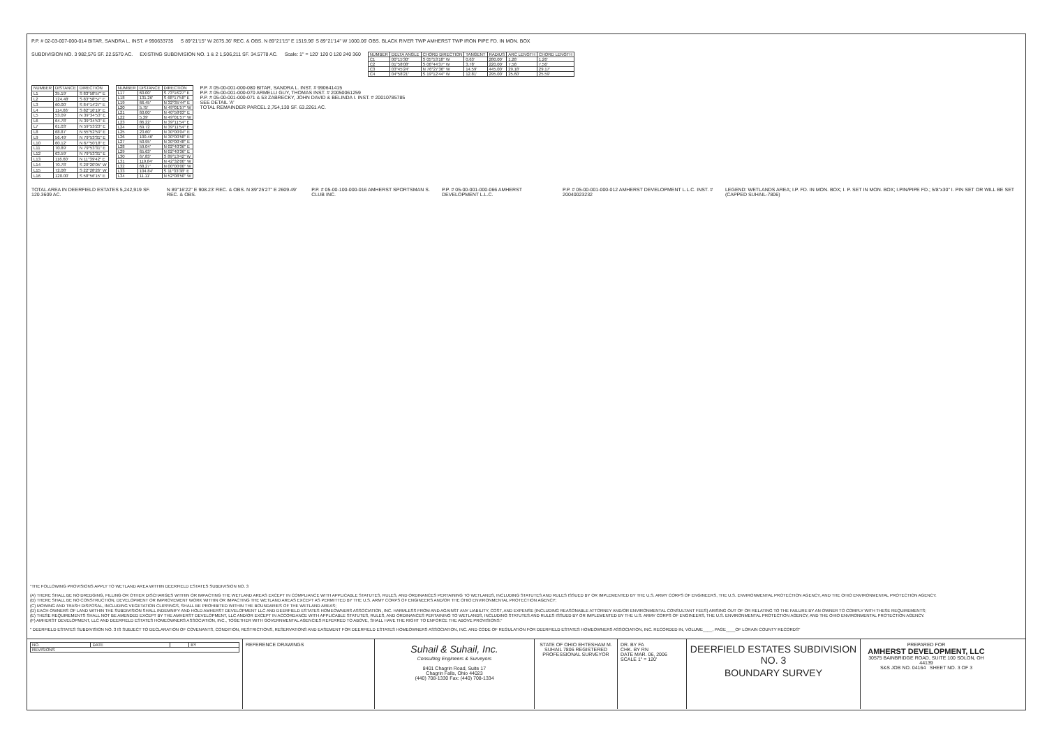P.P. # 02-03-007-000-014 BITAR, SANDRA L. INST. # 990633735
S 89°21'15" W 2675.36' REC. & OBS. N 89°21'15" E 1519.96' S 89°21'14" W 1000.06' OBS. BLACK RIVER TWP AMHERST TWP IRON PIPE FD. IN MON. BOX
SUBDIVISION NO. 3 982,576 SF. 22.5570 AC.
EXISTING SUBDIVISION NO. 1 & 2 1,506,211 SF. 34.5778 AC.
Scale: 1" = 120' 120 0 120 240 360
| NUMBER | DELTA ANGLE | CHORD DIRECTION | TANGENT | RADIUS | ARC LENGTH | CHORD LENGTH |
| --- | --- | --- | --- | --- | --- | --- |
| C1 | 00°15'30" | S 05°53'18" W | 0.63' | 280.00' | 1.26' | 1.26' |
| C2 | 01°58'08" | S 06°44'37" W | 3.78' | 220.00' | 7.56' | 7.56' |
| C3 | 03°45'24" | N 76°27'36" W | 14.59' | 445.00' | 29.18' | 29.17' |
| C4 | 04°58'21" | S 19°12'44" W | 12.81' | 295.00' | 25.60' | 25.59' |
| NUMBER | DISTANCE | DIRECTION |
| --- | --- | --- |
| L1 | 35.19' | S 83°58'57" E |
| L2 | 124.48' | S 83°58'57" E |
| L3 | 60.00' | S 84°14'27" E |
| L4 | 114.66' | S 82°16'19" E |
| L5 | 53.09' | N 39°34'53" E |
| L6 | 64.78' | N 39°34'53" E |
| L7 | 61.03' | N 59°53'23" E |
| L8 | 68.87' | N 55°52'59" E |
| L9 | 56.49' | N 79°53'31" E |
| L10 | 60.12' | N 67°50'18" E |
| L11 | 70.89' | N 79°53'31" E |
| L12 | 63.59' | N 79°53'31" E |
| L13 | 116.60' | N 11°39'42" E |
| L14 | 70.78' | S 20°20'05" W |
| L15 | 72.08' | S 22°28'26" W |
| L16 | 120.00' | S 58°56'15" E |
| NUMBER | DISTANCE | DIRECTION |
| --- | --- | --- |
| L17 | 60.00' | S 73°16'27" E |
| L18 | 131.26' | S 68°17'58" E |
| L19 | 66.45' | N 32°35'44" E |
| L20 | 5.75' | N 49°01'57" W |
| L21 | 60.00' | N 40°58'03" E |
| L22 | 5.39' | N 49°01'57" W |
| L23 | 86.22' | N 39°11'54" E |
| L24 | 69.72 | N 39°11'54" E |
| L25 | 23.60' | N 30°00'04" E |
| L26 | 100.46' | N 30°00'58" E |
| L27 | 50.95' | N 30°00'48" E |
| L28 | 59.04' | N 02°40'36" E |
| L29 | 65.63' | N 02°40'36" E |
| L30 | 67.83' | S 89°13'42" W |
| L31 | 119.84' | N 42°32'00" W |
| L32 | 68.27' | N 00°00'00" W |
| L33 | 104.84' | S 11°33'38" E |
| L34 | 11.11' | N 52°08'50" W |
P.P. # 05-00-001-000-080 BITAR, SANDRA L. INST. # 990641415
P.P. # 05-00-001-000-070 ARMELLI GUY, THOMAS INST. # 20050061259
P.P. # 05-00-001-000-071 & 53 ZABRECKY, JOHN DAVID & BELINDA I. INST. # 20010785785
SEE DETAIL 'A'
TOTAL REMAINDER PARCEL 2,754,130 SF. 63.2261 AC.
TOTAL AREA IN DEERFIELD ESTATES 5,242,919 SF. 120.3609 AC.
N 89°16'22" E 908.23' REC. & OBS. N 89°25'27" E 2609.49' REC. & OBS.
P.P. # 05-00-100-000-016 AMHERST SPORTSMAN S. CLUB INC.
P.P. # 05-00-001-000-066 AMHERST DEVELOPMENT L.L.C.
P.P. # 05-00-001-000-012 AMHERST DEVELOPMENT L.L.C. INST. # 20040023232
LEGEND: WETLANDS AREA; I.P. FD. IN MON. BOX; I. P. SET IN MON. BOX; I.PIN/PIPE FD.; 5/8"x30" I. PIN SET OR WILL BE SET (CAPPED SUHAIL-7806)
"THE FOLLOWING PROVISIONS APPLY TO WETLAND AREA WITHIN DEERFIELD ESTATES SUBDIVISION NO. 3
(A) THERE SHALL BE NO DREDGING, FILLING OR OTHER DISCHARGES WITHIN OR IMPACTING THE WETLAND AREAS EXCEPT IN COMPLIANCE WITH APPLICABLE STATUTES, RULES, AND ORDINANCES PERTAINING TO WETLANDS, INCLUDING STATUTES AND RULES ISSUED BY OR IMPLEMENTED BY THE U.S. ARMY CORPS OF ENGINEERS, THE U.S. ENVIRONMENTAL PROTECTION AGENCY, AND THE OHIO ENVIRONMENTAL PROTECTION AGENCY.
(B) THERE SHALL BE NO CONSTRUCTION, DEVELOPMENT OR IMPROVEMENT WORK WITHIN OR IMPACTING THE WETLAND AREAS EXCEPT AS PERMITTED BY THE U.S. ARMY CORPS OF ENGINEERS AND/OR THE OHIO ENVIRONMENTAL PROTECTION AGENCY;
(C) MOWING AND TRASH DISPOSAL, INCLUDING VEGETATION CLIPPINGS, SHALL BE PROHIBITED WITHIN THE BOUNDARIES OF THE WETLAND AREAS;
(D) EACH OWNERS OF LAND WITHIN THE SUBDIVISION SHALL INDEMNIFY AND HOLD AMHERST DEVELOPMENT LLC AND DEERFIELD ESTATES HOMEOWNERS ASSOCIATION, INC. HARMLESS FROM AND AGAINST ANY LIABILITY, COST, AND EXPENSE (INCLUDING REASONABLE ATTORNEY AND/OR ENVIRONMENTAL CONSULTANT FEES) ARISING OUT OF OR RELATING TO THE FAILURE BY AN OWNER TO COMPLY WITH THESE REQUIREMENTS;
(E) THESE REQUIREMENTS SHALL NOT BE AMENDED EXCEPT BY THE AMHERST DEVELOPMENT, LLC AND/OR EXCEPT IN ACCORDANCE WITH APPLICABLE STATUTES, RULES, AND ORDINANCES PERTAINING TO WETLANDS, INCLUDING STATUTES AND RULES ISSUED BY OR IMPLEMENTED BY THE U.S. ARMY CORPS OF ENGINEERS, THE U.S. ENVIRONMENTAL PROTECTION AGENCY, AND THE OHIO ENVIRONMENTAL PROTECTION AGENCY.
(F) AMHERST DEVELOPMENT, LLC AND DEERFIELD ESTATES HOMEOWNERS ASSOCIATION, INC., TOGETHER WITH GOVERNMENTAL AGENCIES REFERRED TO ABOVE, SHALL HAVE THE RIGHT TO ENFORCE THE ABOVE PROVISIONS."
" DEERFIELD ESTATES SUBDIVISION NO. 3 IS SUBJECT TO DECLARATION OF COVENANTS, CONDITION, RESTRICTIONS, RESERVATIONS AND EASEMENT FOR DEERFIELD ESTATES HOMEOWNERS ASSOCIATION, INC. AND CODE OF REGULATION FOR DEERFIELD ESTATES HOMEOWNERS ASSOCIATION, INC. RECORDED IN, VOLUME____, PAGE____OF LORAIN COUNTY RECORDS"
| NO. | DATE | | BY |
| --- | --- | --- | --- |
| REVISIONS | | | |
REFERENCE DRAWINGS
Suhail & Suhail, Inc.
Consulting Engineers & Surveyors
8401 Chagrin Road, Suite 17
Chagrin Falls, Ohio 44023
(440) 708-1330 Fax: (440) 708-1334
STATE OF OHIO EHTESHAM M. SUHAIL 7806 REGISTERED PROFESSIONAL SURVEYOR
DR. BY FA
CHK. BY RN
DATE MAR. 06, 2006
SCALE 1" = 120'
DEERFIELD ESTATES SUBDIVISION NO. 3
BOUNDARY SURVEY
PREPARED FOR
AMHERST DEVELOPMENT, LLC
30575 BAINBRIDGE ROAD, SUITE 100 SOLON, OH 44139
S&S JOB NO. 04164 SHEET NO. 3 OF 3